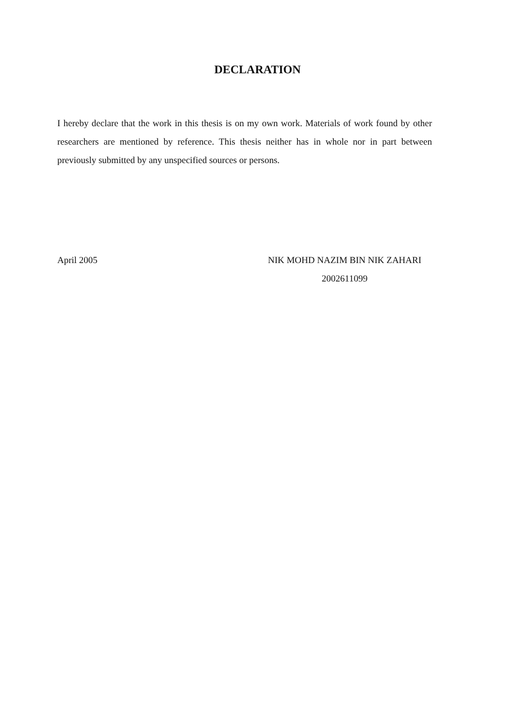DECLARATION
I hereby declare that the work in this thesis is on my own work. Materials of work found by other researchers are mentioned by reference. This thesis neither has in whole nor in part between previously submitted by any unspecified sources or persons.
April 2005 NIK MOHD NAZIM BIN NIK ZAHARI
2002611099